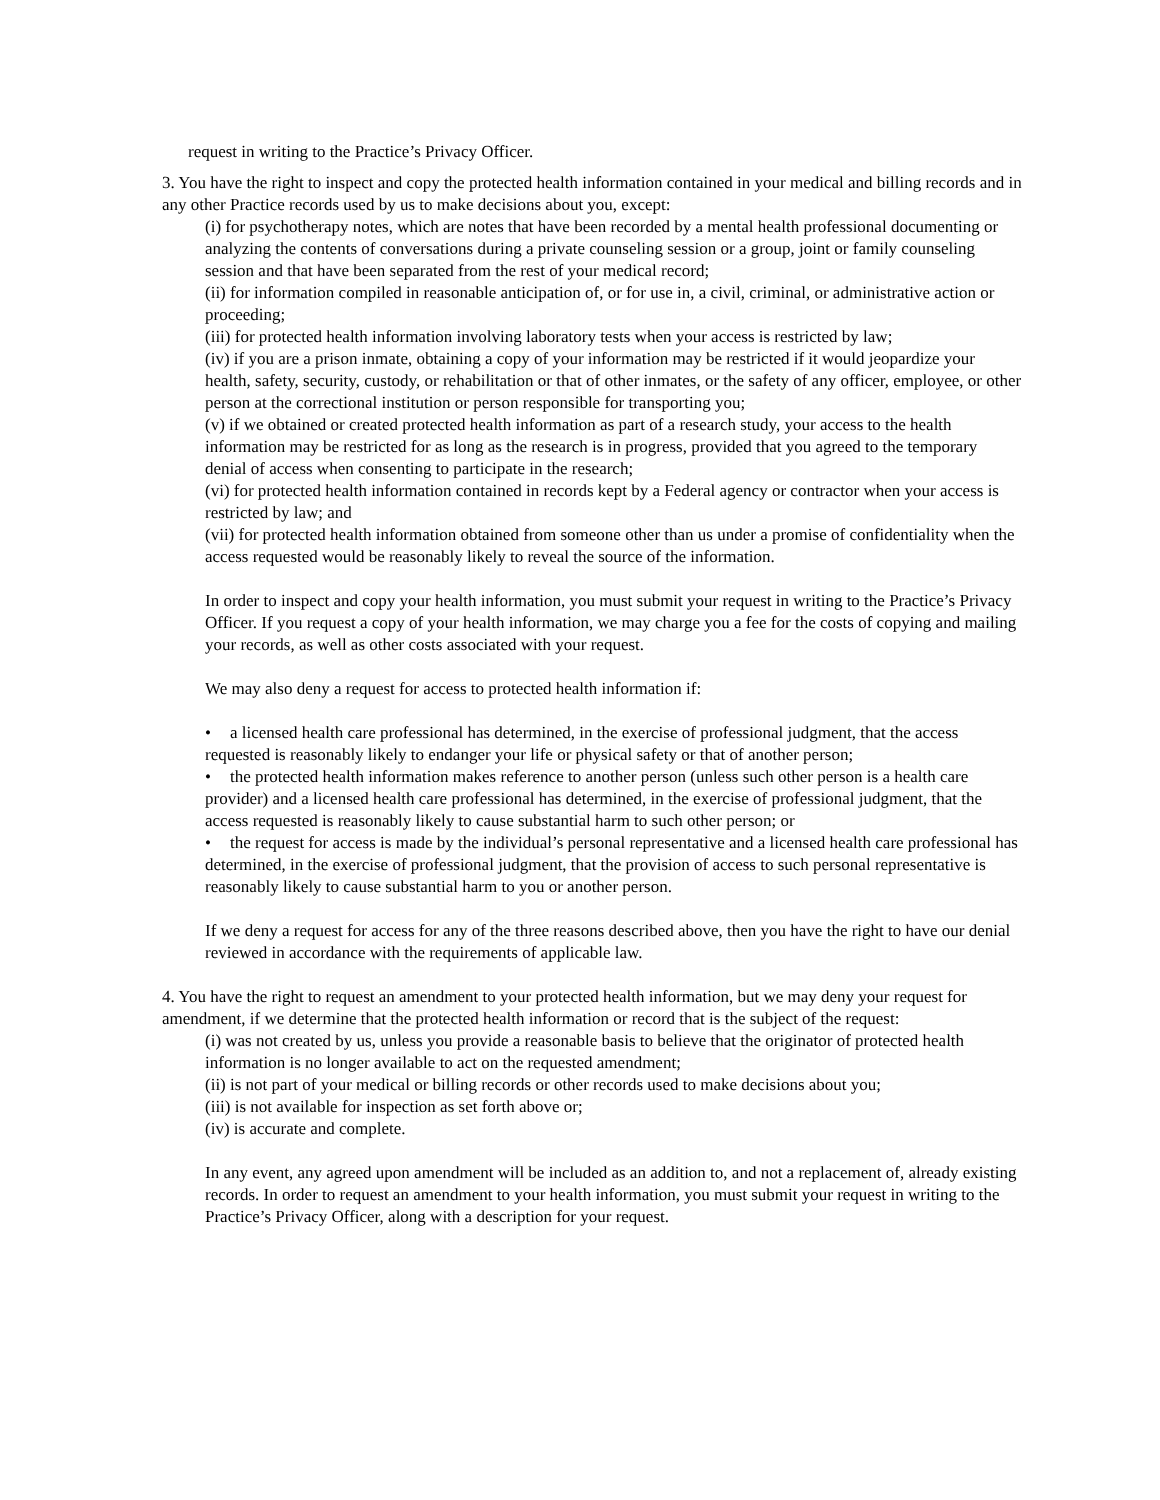request in writing to the Practice’s Privacy Officer.
3. You have the right to inspect and copy the protected health information contained in your medical and billing records and in any other Practice records used by us to make decisions about you, except:
(i) for psychotherapy notes, which are notes that have been recorded by a mental health professional documenting or analyzing the contents of conversations during a private counseling session or a group, joint or family counseling session and that have been separated from the rest of your medical record;
(ii) for information compiled in reasonable anticipation of, or for use in, a civil, criminal, or administrative action or proceeding;
(iii) for protected health information involving laboratory tests when your access is restricted by law;
(iv) if you are a prison inmate, obtaining a copy of your information may be restricted if it would jeopardize your health, safety, security, custody, or rehabilitation or that of other inmates, or the safety of any officer, employee, or other person at the correctional institution or person responsible for transporting you;
(v) if we obtained or created protected health information as part of a research study, your access to the health information may be restricted for as long as the research is in progress, provided that you agreed to the temporary denial of access when consenting to participate in the research;
(vi) for protected health information contained in records kept by a Federal agency or contractor when your access is restricted by law; and
(vii) for protected health information obtained from someone other than us under a promise of confidentiality when the access requested would be reasonably likely to reveal the source of the information.
In order to inspect and copy your health information, you must submit your request in writing to the Practice’s Privacy Officer. If you request a copy of your health information, we may charge you a fee for the costs of copying and mailing your records, as well as other costs associated with your request.
We may also deny a request for access to protected health information if:
• a licensed health care professional has determined, in the exercise of professional judgment, that the access requested is reasonably likely to endanger your life or physical safety or that of another person;
• the protected health information makes reference to another person (unless such other person is a health care provider) and a licensed health care professional has determined, in the exercise of professional judgment, that the access requested is reasonably likely to cause substantial harm to such other person; or
• the request for access is made by the individual’s personal representative and a licensed health care professional has determined, in the exercise of professional judgment, that the provision of access to such personal representative is reasonably likely to cause substantial harm to you or another person.
If we deny a request for access for any of the three reasons described above, then you have the right to have our denial reviewed in accordance with the requirements of applicable law.
4. You have the right to request an amendment to your protected health information, but we may deny your request for amendment, if we determine that the protected health information or record that is the subject of the request:
(i) was not created by us, unless you provide a reasonable basis to believe that the originator of protected health information is no longer available to act on the requested amendment;
(ii) is not part of your medical or billing records or other records used to make decisions about you;
(iii) is not available for inspection as set forth above or;
(iv) is accurate and complete.
In any event, any agreed upon amendment will be included as an addition to, and not a replacement of, already existing records. In order to request an amendment to your health information, you must submit your request in writing to the Practice’s Privacy Officer, along with a description for your request.